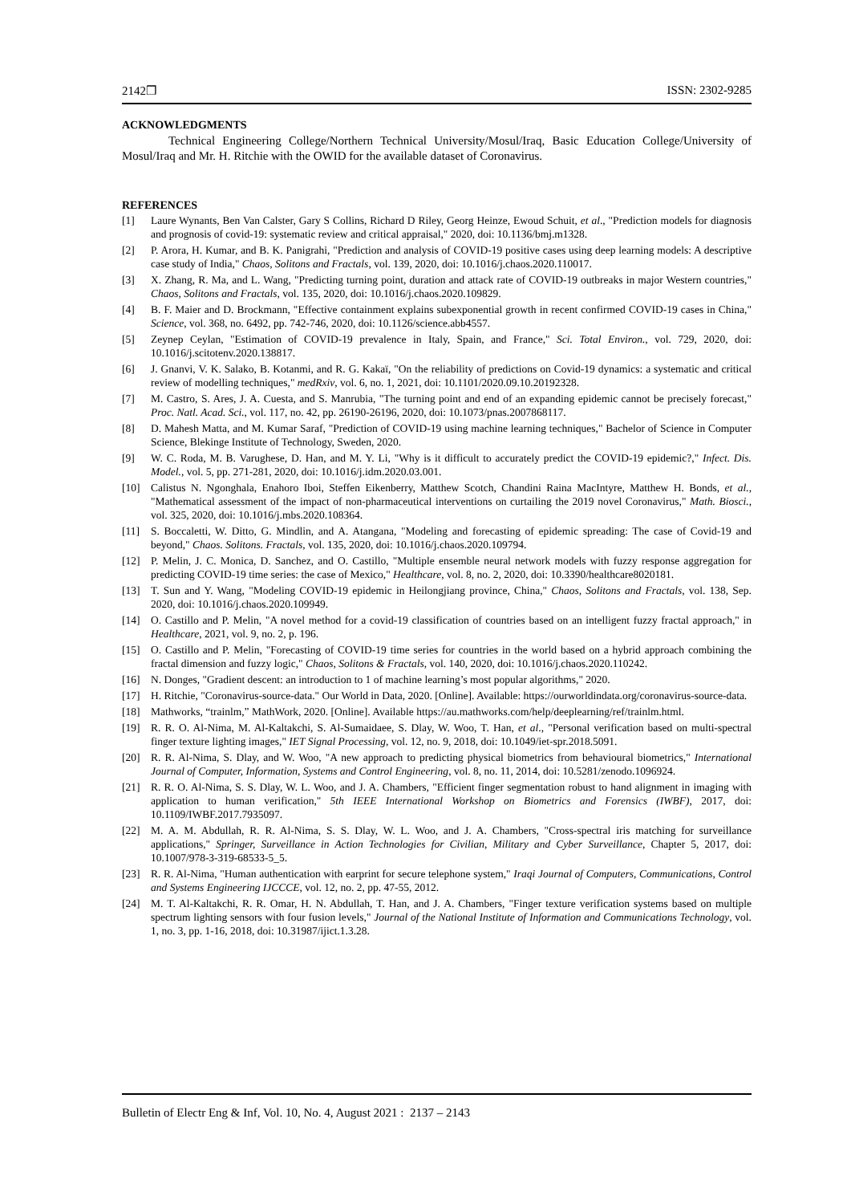2142❒ ISSN: 2302-9285
ACKNOWLEDGMENTS
Technical Engineering College/Northern Technical University/Mosul/Iraq, Basic Education College/University of Mosul/Iraq and Mr. H. Ritchie with the OWID for the available dataset of Coronavirus.
REFERENCES
[1] Laure Wynants, Ben Van Calster, Gary S Collins, Richard D Riley, Georg Heinze, Ewoud Schuit, et al., "Prediction models for diagnosis and prognosis of covid-19: systematic review and critical appraisal," 2020, doi: 10.1136/bmj.m1328.
[2] P. Arora, H. Kumar, and B. K. Panigrahi, "Prediction and analysis of COVID-19 positive cases using deep learning models: A descriptive case study of India," Chaos, Solitons and Fractals, vol. 139, 2020, doi: 10.1016/j.chaos.2020.110017.
[3] X. Zhang, R. Ma, and L. Wang, "Predicting turning point, duration and attack rate of COVID-19 outbreaks in major Western countries," Chaos, Solitons and Fractals, vol. 135, 2020, doi: 10.1016/j.chaos.2020.109829.
[4] B. F. Maier and D. Brockmann, "Effective containment explains subexponential growth in recent confirmed COVID-19 cases in China," Science, vol. 368, no. 6492, pp. 742-746, 2020, doi: 10.1126/science.abb4557.
[5] Zeynep Ceylan, "Estimation of COVID-19 prevalence in Italy, Spain, and France," Sci. Total Environ., vol. 729, 2020, doi: 10.1016/j.scitotenv.2020.138817.
[6] J. Gnanvi, V. K. Salako, B. Kotanmi, and R. G. Kakaï, "On the reliability of predictions on Covid-19 dynamics: a systematic and critical review of modelling techniques," medRxiv, vol. 6, no. 1, 2021, doi: 10.1101/2020.09.10.20192328.
[7] M. Castro, S. Ares, J. A. Cuesta, and S. Manrubia, "The turning point and end of an expanding epidemic cannot be precisely forecast," Proc. Natl. Acad. Sci., vol. 117, no. 42, pp. 26190-26196, 2020, doi: 10.1073/pnas.2007868117.
[8] D. Mahesh Matta, and M. Kumar Saraf, "Prediction of COVID-19 using machine learning techniques," Bachelor of Science in Computer Science, Blekinge Institute of Technology, Sweden, 2020.
[9] W. C. Roda, M. B. Varughese, D. Han, and M. Y. Li, "Why is it difficult to accurately predict the COVID-19 epidemic?," Infect. Dis. Model., vol. 5, pp. 271-281, 2020, doi: 10.1016/j.idm.2020.03.001.
[10] Calistus N. Ngonghala, Enahoro Iboi, Steffen Eikenberry, Matthew Scotch, Chandini Raina MacIntyre, Matthew H. Bonds, et al., "Mathematical assessment of the impact of non-pharmaceutical interventions on curtailing the 2019 novel Coronavirus," Math. Biosci., vol. 325, 2020, doi: 10.1016/j.mbs.2020.108364.
[11] S. Boccaletti, W. Ditto, G. Mindlin, and A. Atangana, "Modeling and forecasting of epidemic spreading: The case of Covid-19 and beyond," Chaos. Solitons. Fractals, vol. 135, 2020, doi: 10.1016/j.chaos.2020.109794.
[12] P. Melin, J. C. Monica, D. Sanchez, and O. Castillo, "Multiple ensemble neural network models with fuzzy response aggregation for predicting COVID-19 time series: the case of Mexico," Healthcare, vol. 8, no. 2, 2020, doi: 10.3390/healthcare8020181.
[13] T. Sun and Y. Wang, "Modeling COVID-19 epidemic in Heilongjiang province, China," Chaos, Solitons and Fractals, vol. 138, Sep. 2020, doi: 10.1016/j.chaos.2020.109949.
[14] O. Castillo and P. Melin, "A novel method for a covid-19 classification of countries based on an intelligent fuzzy fractal approach," in Healthcare, 2021, vol. 9, no. 2, p. 196.
[15] O. Castillo and P. Melin, "Forecasting of COVID-19 time series for countries in the world based on a hybrid approach combining the fractal dimension and fuzzy logic," Chaos, Solitons & Fractals, vol. 140, 2020, doi: 10.1016/j.chaos.2020.110242.
[16] N. Donges, "Gradient descent: an introduction to 1 of machine learning’s most popular algorithms," 2020.
[17] H. Ritchie, "Coronavirus-source-data." Our World in Data, 2020. [Online]. Available: https://ourworldindata.org/coronavirus-source-data.
[18] Mathworks, “trainlm,” MathWork, 2020. [Online]. Available https://au.mathworks.com/help/deeplearning/ref/trainlm.html.
[19] R. R. O. Al-Nima, M. Al-Kaltakchi, S. Al-Sumaidaee, S. Dlay, W. Woo, T. Han, et al., "Personal verification based on multi-spectral finger texture lighting images," IET Signal Processing, vol. 12, no. 9, 2018, doi: 10.1049/iet-spr.2018.5091.
[20] R. R. Al-Nima, S. Dlay, and W. Woo, "A new approach to predicting physical biometrics from behavioural biometrics," International Journal of Computer, Information, Systems and Control Engineering, vol. 8, no. 11, 2014, doi: 10.5281/zenodo.1096924.
[21] R. R. O. Al-Nima, S. S. Dlay, W. L. Woo, and J. A. Chambers, "Efficient finger segmentation robust to hand alignment in imaging with application to human verification," 5th IEEE International Workshop on Biometrics and Forensics (IWBF), 2017, doi: 10.1109/IWBF.2017.7935097.
[22] M. A. M. Abdullah, R. R. Al-Nima, S. S. Dlay, W. L. Woo, and J. A. Chambers, "Cross-spectral iris matching for surveillance applications," Springer, Surveillance in Action Technologies for Civilian, Military and Cyber Surveillance, Chapter 5, 2017, doi: 10.1007/978-3-319-68533-5_5.
[23] R. R. Al-Nima, "Human authentication with earprint for secure telephone system," Iraqi Journal of Computers, Communications, Control and Systems Engineering IJCCCE, vol. 12, no. 2, pp. 47-55, 2012.
[24] M. T. Al-Kaltakchi, R. R. Omar, H. N. Abdullah, T. Han, and J. A. Chambers, "Finger texture verification systems based on multiple spectrum lighting sensors with four fusion levels," Journal of the National Institute of Information and Communications Technology, vol. 1, no. 3, pp. 1-16, 2018, doi: 10.31987/ijict.1.3.28.
Bulletin of Electr Eng & Inf, Vol. 10, No. 4, August 2021 : 2137 – 2143